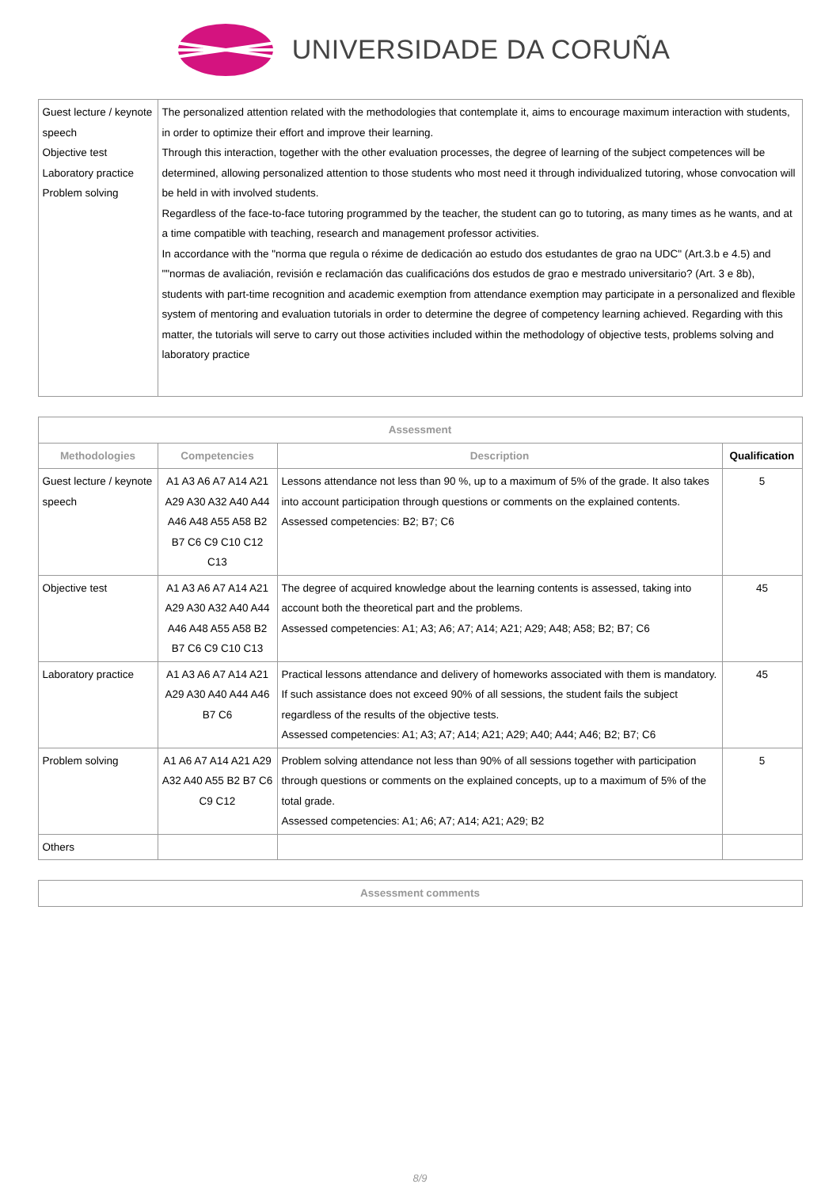UNIVERSIDADE DA CORUÑA
| Guest lecture / keynote speech Objective test Laboratory practice Problem solving | The personalized attention related with the methodologies that contemplate it, aims to encourage maximum interaction with students, in order to optimize their effort and improve their learning. Through this interaction, together with the other evaluation processes, the degree of learning of the subject competences will be determined, allowing personalized attention to those students who most need it through individualized tutoring, whose convocation will be held in with involved students. Regardless of the face-to-face tutoring programmed by the teacher, the student can go to tutoring, as many times as he wants, and at a time compatible with teaching, research and management professor activities. In accordance with the "norma que regula o réxime de dedicación ao estudo dos estudantes de grao na UDC" (Art.3.b e 4.5) and ""normas de avaliación, revisión e reclamación das cualificacións dos estudos de grao e mestrado universitario? (Art. 3 e 8b), students with part-time recognition and academic exemption from attendance exemption may participate in a personalized and flexible system of mentoring and evaluation tutorials in order to determine the degree of competency learning achieved. Regarding with this matter, the tutorials will serve to carry out those activities included within the methodology of objective tests, problems solving and laboratory practice |
| Assessment | | | |
| --- | --- | --- | --- |
| Methodologies | Competencies | Description | Qualification |
| Guest lecture / keynote speech | A1 A3 A6 A7 A14 A21 A29 A30 A32 A40 A44 A46 A48 A55 A58 B2 B7 C6 C9 C10 C12 C13 | Lessons attendance not less than 90 %, up to a maximum of 5% of the grade. It also takes into account participation through questions or comments on the explained contents. Assessed competencies: B2; B7; C6 | 5 |
| Objective test | A1 A3 A6 A7 A14 A21 A29 A30 A32 A40 A44 A46 A48 A55 A58 B2 B7 C6 C9 C10 C13 | The degree of acquired knowledge about the learning contents is assessed, taking into account both the theoretical part and the problems. Assessed competencies: A1; A3; A6; A7; A14; A21; A29; A48; A58; B2; B7; C6 | 45 |
| Laboratory practice | A1 A3 A6 A7 A14 A21 A29 A30 A40 A44 A46 B7 C6 | Practical lessons attendance and delivery of homeworks associated with them is mandatory. If such assistance does not exceed 90% of all sessions, the student fails the subject regardless of the results of the objective tests. Assessed competencies: A1; A3; A7; A14; A21; A29; A40; A44; A46; B2; B7; C6 | 45 |
| Problem solving | A1 A6 A7 A14 A21 A29 A32 A40 A55 B2 B7 C6 C9 C12 | Problem solving attendance not less than 90% of all sessions together with participation through questions or comments on the explained concepts, up to a maximum of 5% of the total grade. Assessed competencies: A1; A6; A7; A14; A21; A29; B2 | 5 |
| Others | | | |
| Assessment comments |
| --- |
8/9